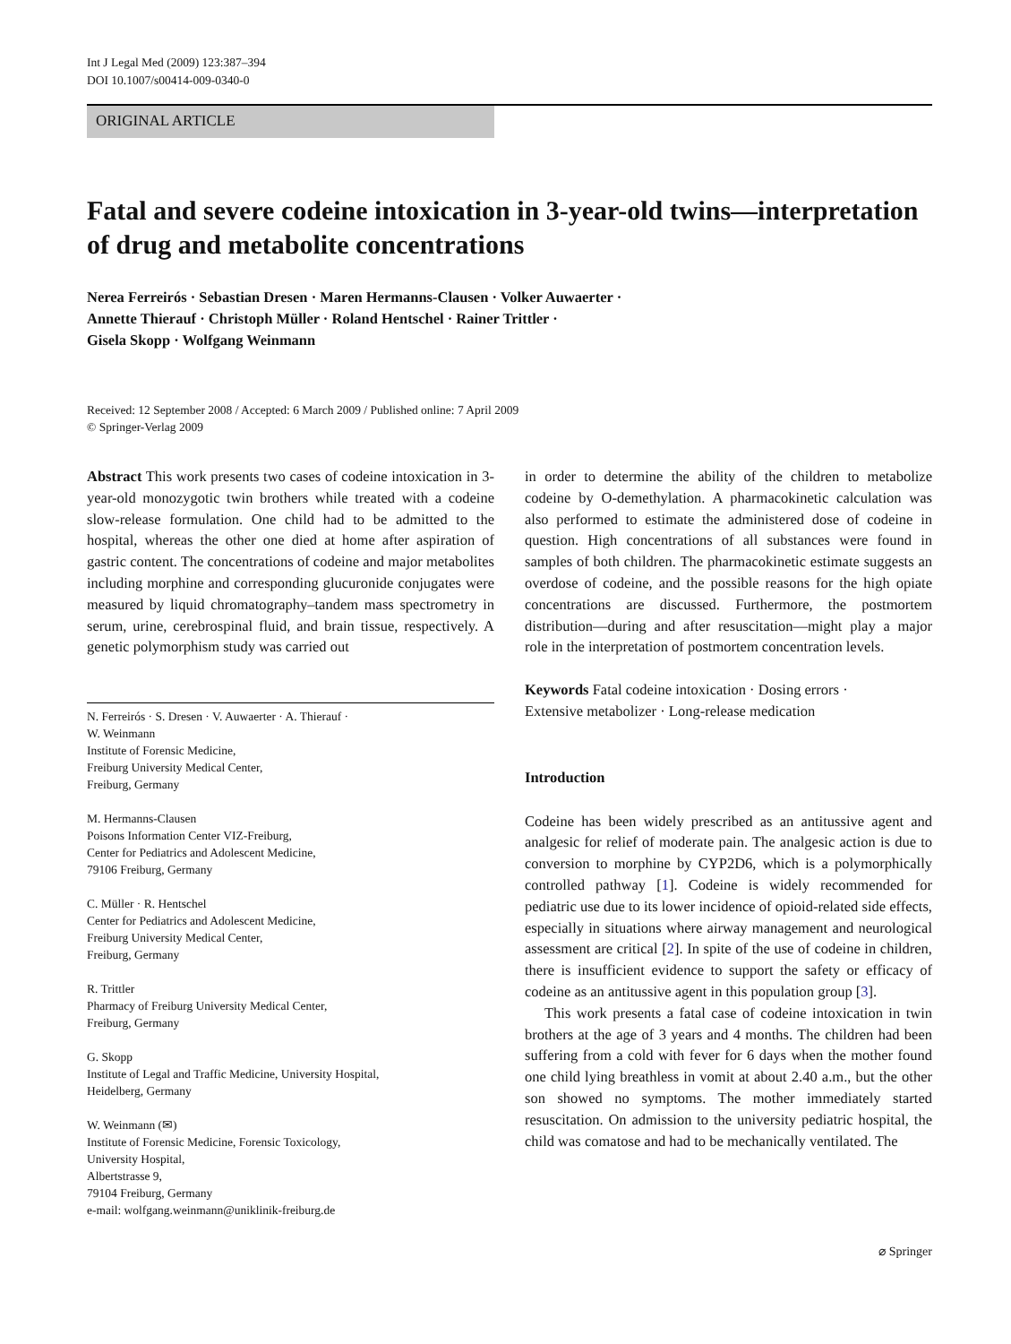Int J Legal Med (2009) 123:387–394
DOI 10.1007/s00414-009-0340-0
ORIGINAL ARTICLE
Fatal and severe codeine intoxication in 3-year-old twins—interpretation of drug and metabolite concentrations
Nerea Ferreirós · Sebastian Dresen · Maren Hermanns-Clausen · Volker Auwaerter ·
Annette Thierauf · Christoph Müller · Roland Hentschel · Rainer Trittler ·
Gisela Skopp · Wolfgang Weinmann
Received: 12 September 2008 / Accepted: 6 March 2009 / Published online: 7 April 2009
© Springer-Verlag 2009
Abstract This work presents two cases of codeine intoxication in 3-year-old monozygotic twin brothers while treated with a codeine slow-release formulation. One child had to be admitted to the hospital, whereas the other one died at home after aspiration of gastric content. The concentrations of codeine and major metabolites including morphine and corresponding glucuronide conjugates were measured by liquid chromatography–tandem mass spectrometry in serum, urine, cerebrospinal fluid, and brain tissue, respectively. A genetic polymorphism study was carried out
N. Ferreirós · S. Dresen · V. Auwaerter · A. Thierauf ·
W. Weinmann
Institute of Forensic Medicine,
Freiburg University Medical Center,
Freiburg, Germany
M. Hermanns-Clausen
Poisons Information Center VIZ-Freiburg,
Center for Pediatrics and Adolescent Medicine,
79106 Freiburg, Germany
C. Müller · R. Hentschel
Center for Pediatrics and Adolescent Medicine,
Freiburg University Medical Center,
Freiburg, Germany
R. Trittler
Pharmacy of Freiburg University Medical Center,
Freiburg, Germany
G. Skopp
Institute of Legal and Traffic Medicine, University Hospital,
Heidelberg, Germany
W. Weinmann (✉)
Institute of Forensic Medicine, Forensic Toxicology,
University Hospital,
Albertstrasse 9,
79104 Freiburg, Germany
e-mail: wolfgang.weinmann@uniklinik-freiburg.de
in order to determine the ability of the children to metabolize codeine by O-demethylation. A pharmacokinetic calculation was also performed to estimate the administered dose of codeine in question. High concentrations of all substances were found in samples of both children. The pharmacokinetic estimate suggests an overdose of codeine, and the possible reasons for the high opiate concentrations are discussed. Furthermore, the postmortem distribution—during and after resuscitation—might play a major role in the interpretation of postmortem concentration levels.
Keywords Fatal codeine intoxication · Dosing errors ·
Extensive metabolizer · Long-release medication
Introduction
Codeine has been widely prescribed as an antitussive agent and analgesic for relief of moderate pain. The analgesic action is due to conversion to morphine by CYP2D6, which is a polymorphically controlled pathway [1]. Codeine is widely recommended for pediatric use due to its lower incidence of opioid-related side effects, especially in situations where airway management and neurological assessment are critical [2]. In spite of the use of codeine in children, there is insufficient evidence to support the safety or efficacy of codeine as an antitussive agent in this population group [3].
This work presents a fatal case of codeine intoxication in twin brothers at the age of 3 years and 4 months. The children had been suffering from a cold with fever for 6 days when the mother found one child lying breathless in vomit at about 2.40 a.m., but the other son showed no symptoms. The mother immediately started resuscitation. On admission to the university pediatric hospital, the child was comatose and had to be mechanically ventilated. The
⌀ Springer